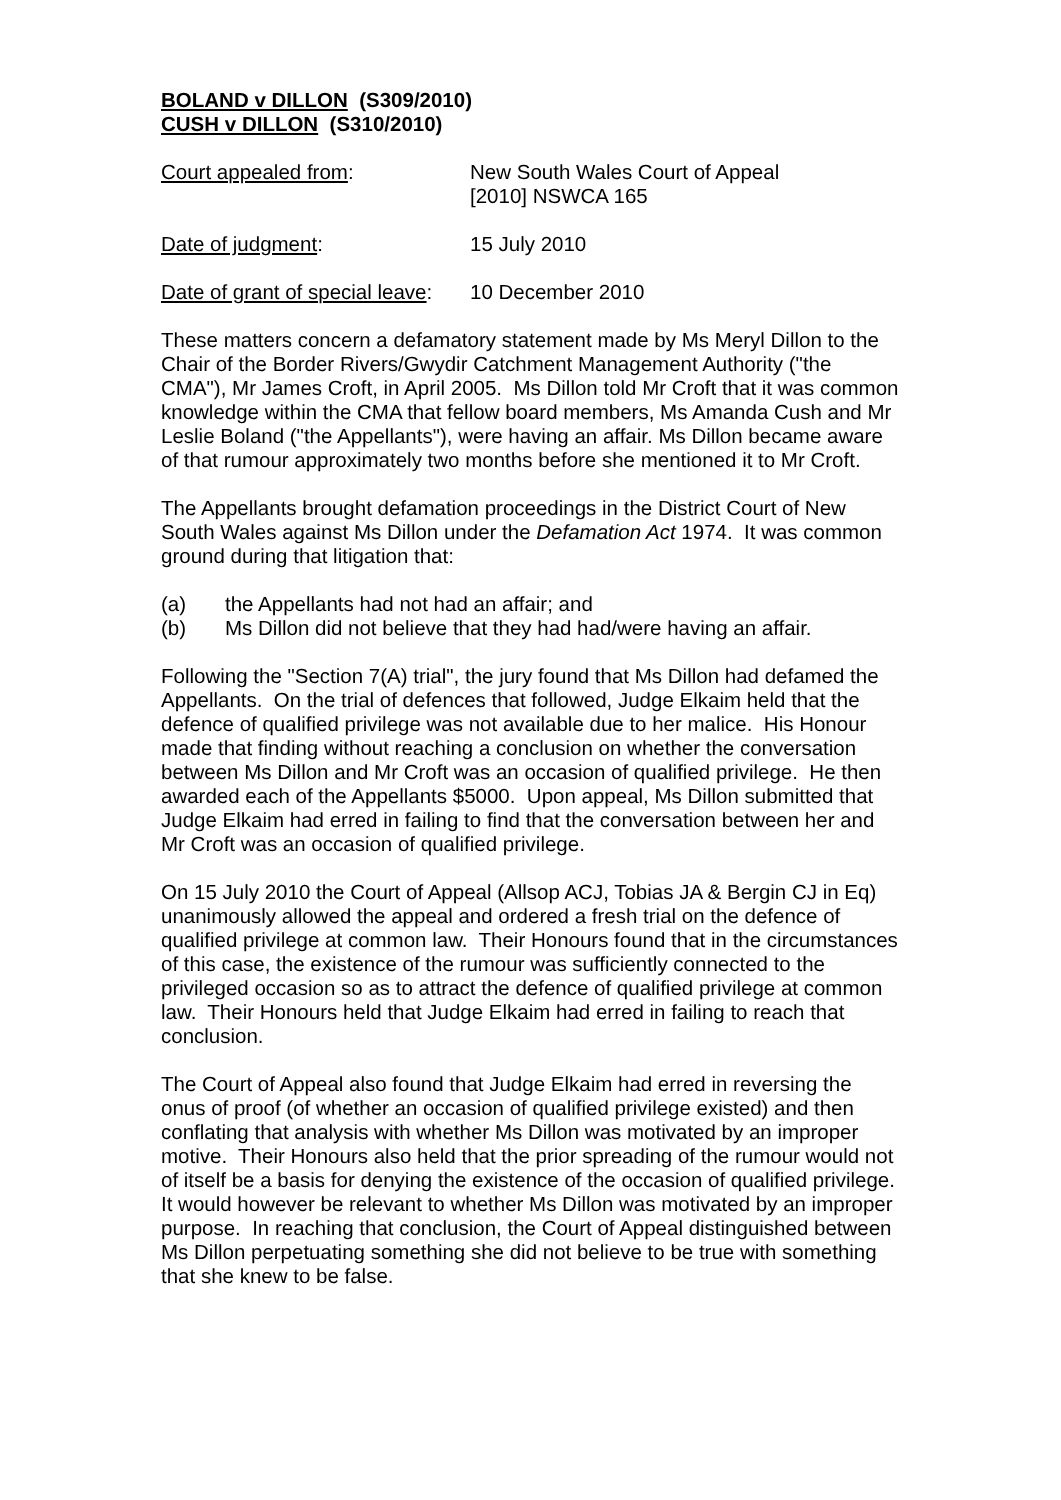BOLAND v DILLON (S309/2010)
CUSH v DILLON (S310/2010)
Court appealed from: New South Wales Court of Appeal
[2010] NSWCA 165
Date of judgment: 15 July 2010
Date of grant of special leave:
10 December 2010
These matters concern a defamatory statement made by Ms Meryl Dillon to the Chair of the Border Rivers/Gwydir Catchment Management Authority ("the CMA"), Mr James Croft, in April 2005. Ms Dillon told Mr Croft that it was common knowledge within the CMA that fellow board members, Ms Amanda Cush and Mr Leslie Boland ("the Appellants"), were having an affair. Ms Dillon became aware of that rumour approximately two months before she mentioned it to Mr Croft.
The Appellants brought defamation proceedings in the District Court of New South Wales against Ms Dillon under the Defamation Act 1974. It was common ground during that litigation that:
(a) the Appellants had not had an affair; and
(b) Ms Dillon did not believe that they had had/were having an affair.
Following the "Section 7(A) trial", the jury found that Ms Dillon had defamed the Appellants. On the trial of defences that followed, Judge Elkaim held that the defence of qualified privilege was not available due to her malice. His Honour made that finding without reaching a conclusion on whether the conversation between Ms Dillon and Mr Croft was an occasion of qualified privilege. He then awarded each of the Appellants $5000. Upon appeal, Ms Dillon submitted that Judge Elkaim had erred in failing to find that the conversation between her and Mr Croft was an occasion of qualified privilege.
On 15 July 2010 the Court of Appeal (Allsop ACJ, Tobias JA & Bergin CJ in Eq) unanimously allowed the appeal and ordered a fresh trial on the defence of qualified privilege at common law. Their Honours found that in the circumstances of this case, the existence of the rumour was sufficiently connected to the privileged occasion so as to attract the defence of qualified privilege at common law. Their Honours held that Judge Elkaim had erred in failing to reach that conclusion.
The Court of Appeal also found that Judge Elkaim had erred in reversing the onus of proof (of whether an occasion of qualified privilege existed) and then conflating that analysis with whether Ms Dillon was motivated by an improper motive. Their Honours also held that the prior spreading of the rumour would not of itself be a basis for denying the existence of the occasion of qualified privilege. It would however be relevant to whether Ms Dillon was motivated by an improper purpose. In reaching that conclusion, the Court of Appeal distinguished between Ms Dillon perpetuating something she did not believe to be true with something that she knew to be false.